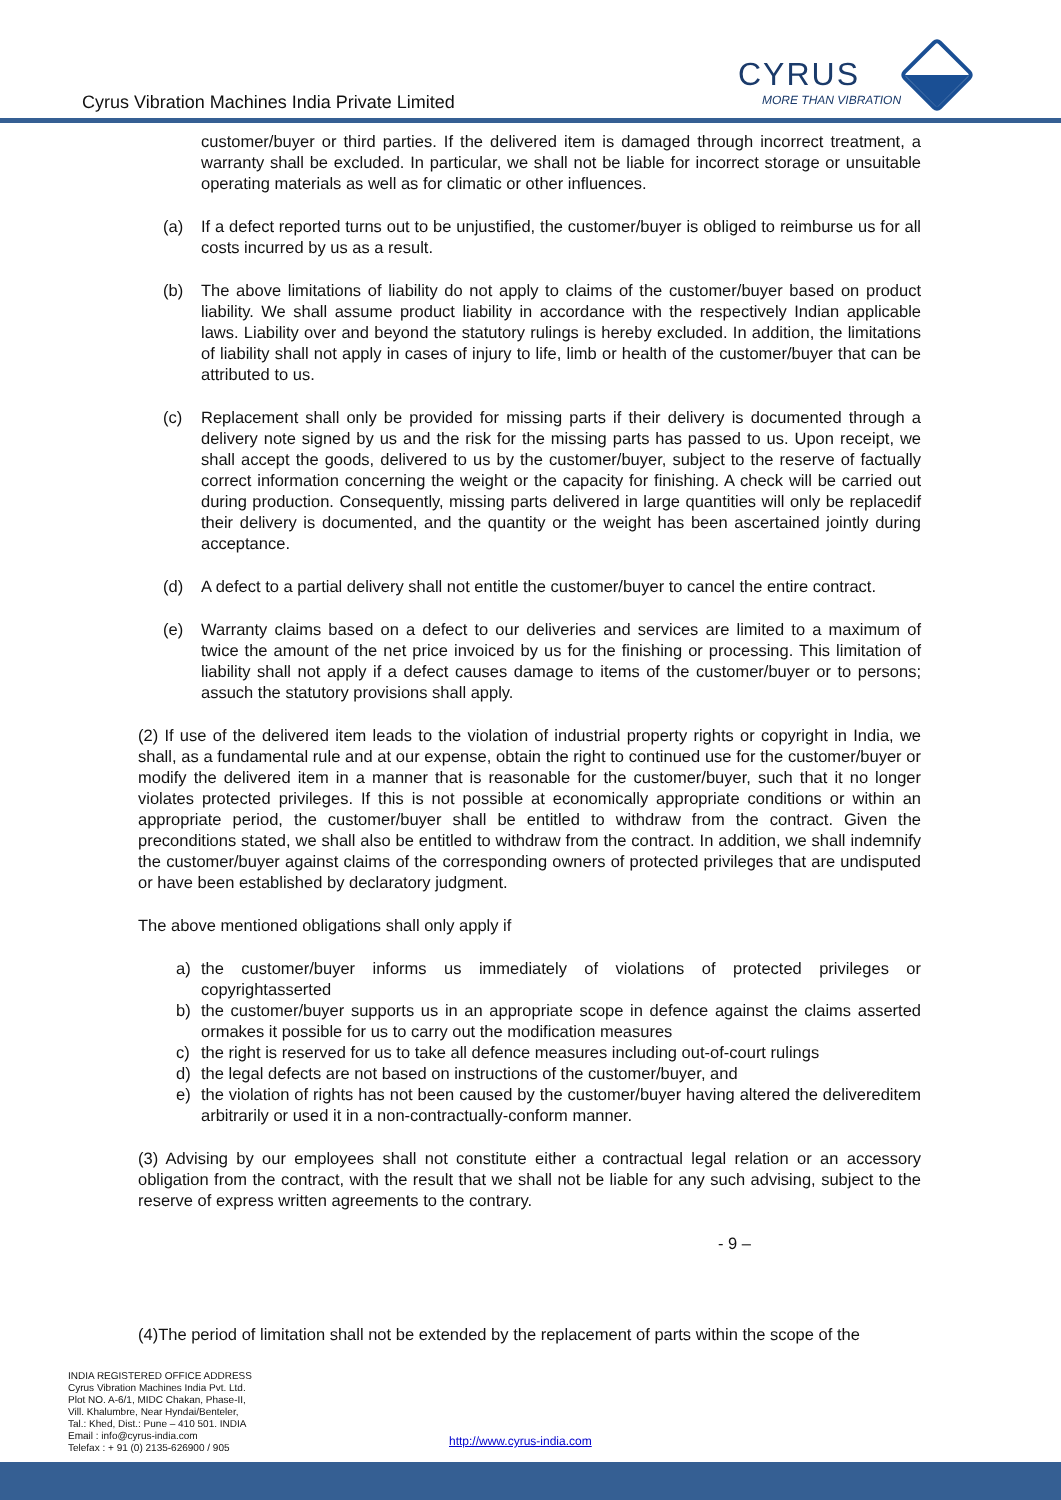Cyrus Vibration Machines India Private Limited
CYRUS
MORE THAN VIBRATION
customer/buyer or third parties. If the delivered item is damaged through incorrect treatment, a warranty shall be excluded. In particular, we shall not be liable for incorrect storage or unsuitable operating materials as well as for climatic or other influences.
(a) If a defect reported turns out to be unjustified, the customer/buyer is obliged to reimburse us for all costs incurred by us as a result.
(b) The above limitations of liability do not apply to claims of the customer/buyer based on product liability. We shall assume product liability in accordance with the respectively Indian applicable laws. Liability over and beyond the statutory rulings is hereby excluded. In addition, the limitations of liability shall not apply in cases of injury to life, limb or health of the customer/buyer that can be attributed to us.
(c) Replacement shall only be provided for missing parts if their delivery is documented through a delivery note signed by us and the risk for the missing parts has passed to us. Upon receipt, we shall accept the goods, delivered to us by the customer/buyer, subject to the reserve of factually correct information concerning the weight or the capacity for finishing. A check will be carried out during production. Consequently, missing parts delivered in large quantities will only be replacedif their delivery is documented, and the quantity or the weight has been ascertained jointly during acceptance.
(d) A defect to a partial delivery shall not entitle the customer/buyer to cancel the entire contract.
(e) Warranty claims based on a defect to our deliveries and services are limited to a maximum of twice the amount of the net price invoiced by us for the finishing or processing. This limitation of liability shall not apply if a defect causes damage to items of the customer/buyer or to persons; assuch the statutory provisions shall apply.
(2) If use of the delivered item leads to the violation of industrial property rights or copyright in India, we shall, as a fundamental rule and at our expense, obtain the right to continued use for the customer/buyer or modify the delivered item in a manner that is reasonable for the customer/buyer, such that it no longer violates protected privileges. If this is not possible at economically appropriate conditions or within an appropriate period, the customer/buyer shall be entitled to withdraw from the contract. Given the preconditions stated, we shall also be entitled to withdraw from the contract. In addition, we shall indemnify the customer/buyer against claims of the corresponding owners of protected privileges that are undisputed or have been established by declaratory judgment.
The above mentioned obligations shall only apply if
a) the customer/buyer informs us immediately of violations of protected privileges or copyrightasserted
b) the customer/buyer supports us in an appropriate scope in defence against the claims asserted ormakes it possible for us to carry out the modification measures
c) the right is reserved for us to take all defence measures including out-of-court rulings
d) the legal defects are not based on instructions of the customer/buyer, and
e) the violation of rights has not been caused by the customer/buyer having altered the delivereditem arbitrarily or used it in a non-contractually-conform manner.
(3) Advising by our employees shall not constitute either a contractual legal relation or an accessory obligation from the contract, with the result that we shall not be liable for any such advising, subject to the reserve of express written agreements to the contrary.
- 9 –
(4)The period of limitation shall not be extended by the replacement of parts within the scope of the
INDIA REGISTERED OFFICE ADDRESS
Cyrus Vibration Machines India Pvt. Ltd.
Plot NO. A-6/1, MIDC Chakan, Phase-II,
Vill. Khalumbre, Near Hyndai/Benteler,
Tal.: Khed, Dist.: Pune – 410 501. INDIA
Email : info@cyrus-india.com
Telefax : + 91 (0) 2135-626900 / 905
http://www.cyrus-india.com